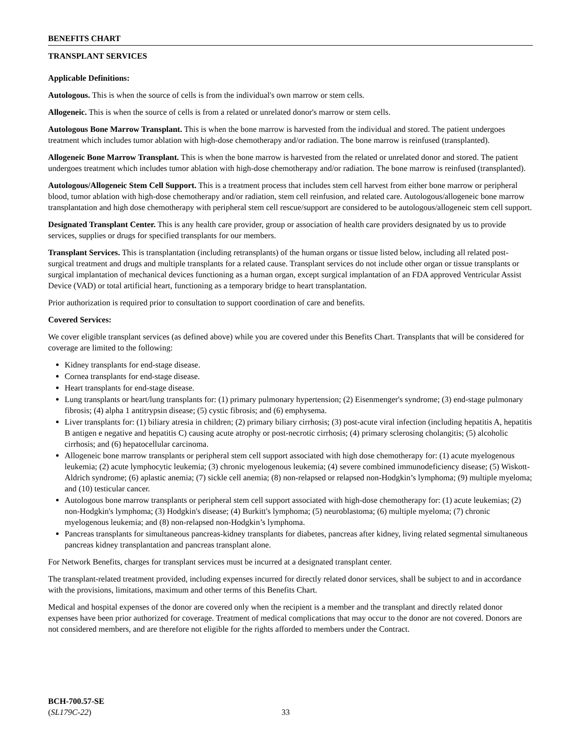BENEFITS CHART
TRANSPLANT SERVICES
Applicable Definitions:
Autologous. This is when the source of cells is from the individual's own marrow or stem cells.
Allogeneic. This is when the source of cells is from a related or unrelated donor's marrow or stem cells.
Autologous Bone Marrow Transplant. This is when the bone marrow is harvested from the individual and stored. The patient undergoes treatment which includes tumor ablation with high-dose chemotherapy and/or radiation. The bone marrow is reinfused (transplanted).
Allogeneic Bone Marrow Transplant. This is when the bone marrow is harvested from the related or unrelated donor and stored. The patient undergoes treatment which includes tumor ablation with high-dose chemotherapy and/or radiation. The bone marrow is reinfused (transplanted).
Autologous/Allogeneic Stem Cell Support. This is a treatment process that includes stem cell harvest from either bone marrow or peripheral blood, tumor ablation with high-dose chemotherapy and/or radiation, stem cell reinfusion, and related care. Autologous/allogeneic bone marrow transplantation and high dose chemotherapy with peripheral stem cell rescue/support are considered to be autologous/allogeneic stem cell support.
Designated Transplant Center. This is any health care provider, group or association of health care providers designated by us to provide services, supplies or drugs for specified transplants for our members.
Transplant Services. This is transplantation (including retransplants) of the human organs or tissue listed below, including all related post-surgical treatment and drugs and multiple transplants for a related cause. Transplant services do not include other organ or tissue transplants or surgical implantation of mechanical devices functioning as a human organ, except surgical implantation of an FDA approved Ventricular Assist Device (VAD) or total artificial heart, functioning as a temporary bridge to heart transplantation.
Prior authorization is required prior to consultation to support coordination of care and benefits.
Covered Services:
We cover eligible transplant services (as defined above) while you are covered under this Benefits Chart. Transplants that will be considered for coverage are limited to the following:
Kidney transplants for end-stage disease.
Cornea transplants for end-stage disease.
Heart transplants for end-stage disease.
Lung transplants or heart/lung transplants for: (1) primary pulmonary hypertension; (2) Eisenmenger's syndrome; (3) end-stage pulmonary fibrosis; (4) alpha 1 antitrypsin disease; (5) cystic fibrosis; and (6) emphysema.
Liver transplants for: (1) biliary atresia in children; (2) primary biliary cirrhosis; (3) post-acute viral infection (including hepatitis A, hepatitis B antigen e negative and hepatitis C) causing acute atrophy or post-necrotic cirrhosis; (4) primary sclerosing cholangitis; (5) alcoholic cirrhosis; and (6) hepatocellular carcinoma.
Allogeneic bone marrow transplants or peripheral stem cell support associated with high dose chemotherapy for: (1) acute myelogenous leukemia; (2) acute lymphocytic leukemia; (3) chronic myelogenous leukemia; (4) severe combined immunodeficiency disease; (5) Wiskott-Aldrich syndrome; (6) aplastic anemia; (7) sickle cell anemia; (8) non-relapsed or relapsed non-Hodgkin’s lymphoma; (9) multiple myeloma; and (10) testicular cancer.
Autologous bone marrow transplants or peripheral stem cell support associated with high-dose chemotherapy for: (1) acute leukemias; (2) non-Hodgkin's lymphoma; (3) Hodgkin's disease; (4) Burkitt's lymphoma; (5) neuroblastoma; (6) multiple myeloma; (7) chronic myelogenous leukemia; and (8) non-relapsed non-Hodgkin’s lymphoma.
Pancreas transplants for simultaneous pancreas-kidney transplants for diabetes, pancreas after kidney, living related segmental simultaneous pancreas kidney transplantation and pancreas transplant alone.
For Network Benefits, charges for transplant services must be incurred at a designated transplant center.
The transplant-related treatment provided, including expenses incurred for directly related donor services, shall be subject to and in accordance with the provisions, limitations, maximum and other terms of this Benefits Chart.
Medical and hospital expenses of the donor are covered only when the recipient is a member and the transplant and directly related donor expenses have been prior authorized for coverage. Treatment of medical complications that may occur to the donor are not covered. Donors are not considered members, and are therefore not eligible for the rights afforded to members under the Contract.
BCH-700.57-SE
(SL179C-22)
33